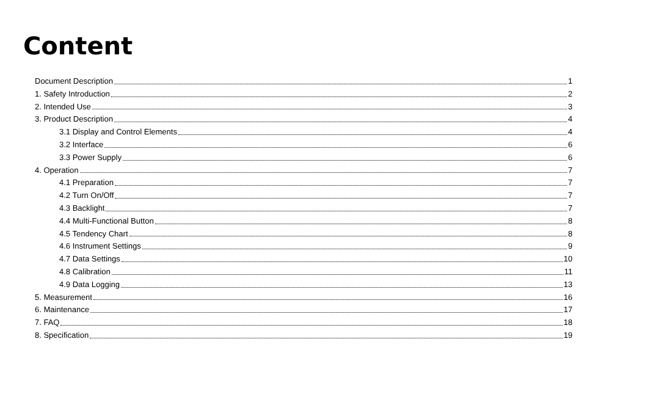Content
Document Description 1
1. Safety Introduction 2
2. Intended Use 3
3. Product Description 4
3.1 Display and Control Elements 4
3.2 Interface 6
3.3 Power Supply 6
4. Operation 7
4.1 Preparation 7
4.2 Turn On/Off 7
4.3 Backlight 7
4.4 Multi-Functional Button 8
4.5 Tendency Chart 8
4.6 Instrument Settings 9
4.7 Data Settings 10
4.8 Calibration 11
4.9 Data Logging 13
5. Measurement 16
6. Maintenance 17
7. FAQ 18
8. Specification 19